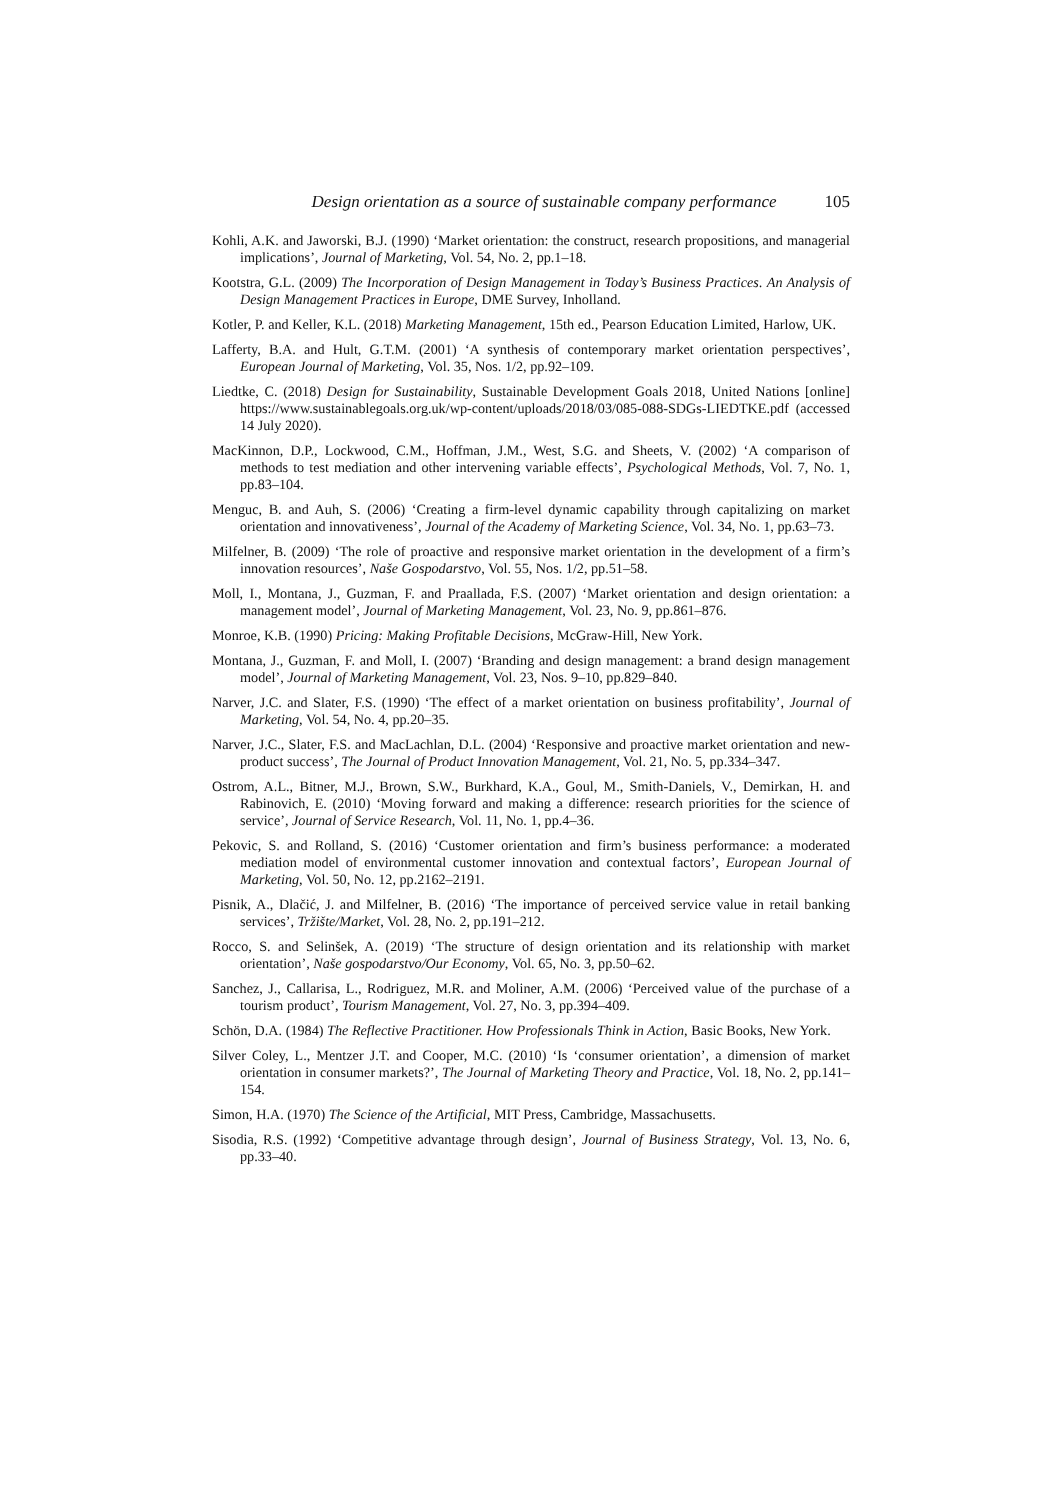Design orientation as a source of sustainable company performance 105
Kohli, A.K. and Jaworski, B.J. (1990) ‘Market orientation: the construct, research propositions, and managerial implications’, Journal of Marketing, Vol. 54, No. 2, pp.1–18.
Kootstra, G.L. (2009) The Incorporation of Design Management in Today’s Business Practices. An Analysis of Design Management Practices in Europe, DME Survey, Inholland.
Kotler, P. and Keller, K.L. (2018) Marketing Management, 15th ed., Pearson Education Limited, Harlow, UK.
Lafferty, B.A. and Hult, G.T.M. (2001) ‘A synthesis of contemporary market orientation perspectives’, European Journal of Marketing, Vol. 35, Nos. 1/2, pp.92–109.
Liedtke, C. (2018) Design for Sustainability, Sustainable Development Goals 2018, United Nations [online] https://www.sustainablegoals.org.uk/wp-content/uploads/2018/03/085-088-SDGs-LIEDTKE.pdf (accessed 14 July 2020).
MacKinnon, D.P., Lockwood, C.M., Hoffman, J.M., West, S.G. and Sheets, V. (2002) ‘A comparison of methods to test mediation and other intervening variable effects’, Psychological Methods, Vol. 7, No. 1, pp.83–104.
Menguc, B. and Auh, S. (2006) ‘Creating a firm-level dynamic capability through capitalizing on market orientation and innovativeness’, Journal of the Academy of Marketing Science, Vol. 34, No. 1, pp.63–73.
Milfelner, B. (2009) ‘The role of proactive and responsive market orientation in the development of a firm’s innovation resources’, Naše Gospodarstvo, Vol. 55, Nos. 1/2, pp.51–58.
Moll, I., Montana, J., Guzman, F. and Praallada, F.S. (2007) ‘Market orientation and design orientation: a management model’, Journal of Marketing Management, Vol. 23, No. 9, pp.861–876.
Monroe, K.B. (1990) Pricing: Making Profitable Decisions, McGraw-Hill, New York.
Montana, J., Guzman, F. and Moll, I. (2007) ‘Branding and design management: a brand design management model’, Journal of Marketing Management, Vol. 23, Nos. 9–10, pp.829–840.
Narver, J.C. and Slater, F.S. (1990) ‘The effect of a market orientation on business profitability’, Journal of Marketing, Vol. 54, No. 4, pp.20–35.
Narver, J.C., Slater, F.S. and MacLachlan, D.L. (2004) ‘Responsive and proactive market orientation and new-product success’, The Journal of Product Innovation Management, Vol. 21, No. 5, pp.334–347.
Ostrom, A.L., Bitner, M.J., Brown, S.W., Burkhard, K.A., Goul, M., Smith-Daniels, V., Demirkan, H. and Rabinovich, E. (2010) ‘Moving forward and making a difference: research priorities for the science of service’, Journal of Service Research, Vol. 11, No. 1, pp.4–36.
Pekovic, S. and Rolland, S. (2016) ‘Customer orientation and firm’s business performance: a moderated mediation model of environmental customer innovation and contextual factors’, European Journal of Marketing, Vol. 50, No. 12, pp.2162–2191.
Pisnik, A., Dlačić, J. and Milfelner, B. (2016) ‘The importance of perceived service value in retail banking services’, Tržište/Market, Vol. 28, No. 2, pp.191–212.
Rocco, S. and Selinšek, A. (2019) ‘The structure of design orientation and its relationship with market orientation’, Naše gospodarstvo/Our Economy, Vol. 65, No. 3, pp.50–62.
Sanchez, J., Callarisa, L., Rodriguez, M.R. and Moliner, A.M. (2006) ‘Perceived value of the purchase of a tourism product’, Tourism Management, Vol. 27, No. 3, pp.394–409.
Schön, D.A. (1984) The Reflective Practitioner. How Professionals Think in Action, Basic Books, New York.
Silver Coley, L., Mentzer J.T. and Cooper, M.C. (2010) ‘Is ‘consumer orientation’, a dimension of market orientation in consumer markets?’, The Journal of Marketing Theory and Practice, Vol. 18, No. 2, pp.141–154.
Simon, H.A. (1970) The Science of the Artificial, MIT Press, Cambridge, Massachusetts.
Sisodia, R.S. (1992) ‘Competitive advantage through design’, Journal of Business Strategy, Vol. 13, No. 6, pp.33–40.